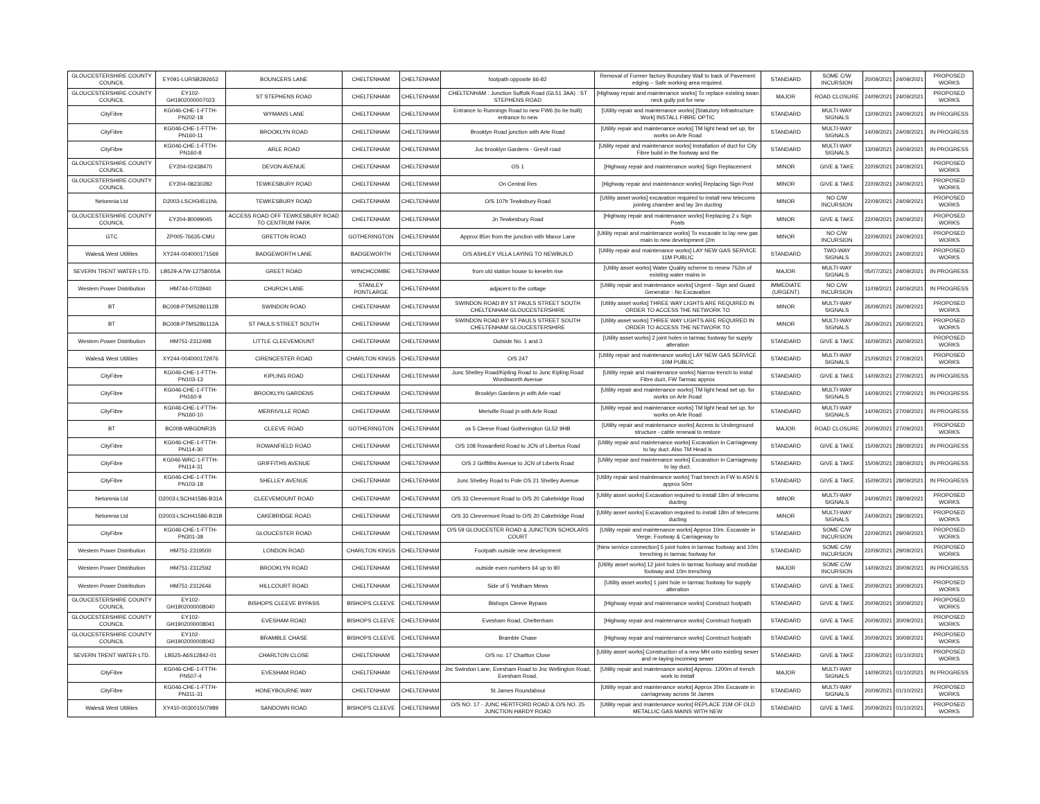| GLOUCESTERSHIRE COUNTY COUNCIL | EY091-LURSB292652 | BOUNCERS LANE | CHELTENHAM | CHELTENHAM | footpath opposite 66-82 | Removal of Former factory Boundary Wall to back of Pavement edging – Safe working area required. | STANDARD | SOME C/W INCURSION | 20/09/2021 | 24/09/2021 | PROPOSED WORKS |
| GLOUCESTERSHIRE COUNTY COUNCIL | EY102-GH1902000007023 | ST STEPHENS ROAD | CHELTENHAM | CHELTENHAM | CHELTENHAM : Junction Suffolk Road (GL51 3AA) : ST STEPHENS ROAD | [Highway repair and maintenance works] To replace existing swan neck gully pot for new | MAJOR | ROAD CLOSURE | 24/09/2021 | 24/09/2021 | PROPOSED WORKS |
| CityFibre | KG046-CHE-1-FTTH-PN202-18 | WYMANS LANE | CHELTENHAM | CHELTENHAM | Entrance to Runnings Road to new FW6 (to be built) entrance to new | [Utility repair and maintenance works] [Statutory Infrastructure Work] INSTALL FIBRE OPTIC | STANDARD | MULTI-WAY SIGNALS | 13/09/2021 | 24/09/2021 | IN PROGRESS |
| CityFibre | KG046-CHE-1-FTTH-PN160-11 | BROOKLYN ROAD | CHELTENHAM | CHELTENHAM | Brooklyn Road junction with Arle Road | [Utility repair and maintenance works] TM light head set up, for works on Arle Road | STANDARD | MULTI-WAY SIGNALS | 14/09/2021 | 24/09/2021 | IN PROGRESS |
| CityFibre | KG046-CHE-1-FTTH-PN160-8 | ARLE ROAD | CHELTENHAM | CHELTENHAM | Juc brooklyn Gardens - Grevil road | [Utility repair and maintenance works] Installation of duct for City Fibre build in the footway and the | STANDARD | MULTI-WAY SIGNALS | 13/09/2021 | 24/09/2021 | IN PROGRESS |
| GLOUCESTERSHIRE COUNTY COUNCIL | EY204-02438470 | DEVON AVENUE | CHELTENHAM | CHELTENHAM | OS 1 | [Highway repair and maintenance works] Sign Replacement | MINOR | GIVE & TAKE | 22/09/2021 | 24/09/2021 | PROPOSED WORKS |
| GLOUCESTERSHIRE COUNTY COUNCIL | EY204-08230282 | TEWKESBURY ROAD | CHELTENHAM | CHELTENHAM | On Central Res | [Highway repair and maintenance works] Replacing Sign Post | MINOR | GIVE & TAKE | 22/09/2021 | 24/09/2021 | PROPOSED WORKS |
| Netomnia Ltd | D2003-LSCH34511NL | TEWKESBURY ROAD | CHELTENHAM | CHELTENHAM | O/S 107b Tewksbury Road | [Utility asset works] excavation required to install new telecoms jointing chamber and lay 3m ducting | MINOR | NO C/W INCURSION | 22/09/2021 | 24/09/2021 | PROPOSED WORKS |
| GLOUCESTERSHIRE COUNTY COUNCIL | EY204-80099045 | ACCESS ROAD OFF TEWKESBURY ROAD TO CENTRUM PARK | CHELTENHAM | CHELTENHAM | Jn Tewkesbury Road | [Highway repair and maintenance works] Replacing 2 x Sign Posts | MINOR | GIVE & TAKE | 22/09/2021 | 24/09/2021 | PROPOSED WORKS |
| GTC | ZP005-76635-CMU | GRETTON ROAD | GOTHERINGTON | CHELTENHAM | Approx 85m from the junction with Manor Lane | [Utility repair and maintenance works] To excavate to lay new gas main to new development (2m | MINOR | NO C/W INCURSION | 22/09/2021 | 24/09/2021 | PROPOSED WORKS |
| Wales& West Utilities | XY244-004000171569 | BADGEWORTH LANE | BADGEWORTH | CHELTENHAM | O/S ASHLEY VILLA LAYING TO NEWBUILD | [Utility repair and maintenance works] LAY NEW GAS SERVICE 11M PUBLIC | STANDARD | TWO-WAY SIGNALS | 20/09/2021 | 24/09/2021 | PROPOSED WORKS |
| SEVERN TRENT WATER LTD. | LB529-A7W-12758055A | GREET ROAD | WINCHCOMBE | CHELTENHAM | from old station house to kenelm rise | [Utility asset works] Water Quality scheme to renew 752m of existing water mains in | MAJOR | MULTI-WAY SIGNALS | 05/07/2021 | 24/09/2021 | IN PROGRESS |
| Western Power Distribution | HM744-0703940 | CHURCH LANE | STANLEY PONTLARGE | CHELTENHAM | adjacent to the cottage | [Utility repair and maintenance works] Urgent - Sign and Guard Generator - No Excavation | IMMEDIATE (URGENT) | NO C/W INCURSION | 11/09/2021 | 24/09/2021 | IN PROGRESS |
| BT | BC008-PTMS286112B | SWINDON ROAD | CHELTENHAM | CHELTENHAM | SWINDON ROAD BY ST PAULS STREET SOUTH CHELTENHAM GLOUCESTERSHIRE | [Utility asset works] THREE WAY LIGHTS ARE REQUIRED IN ORDER TO ACCESS THE NETWORK TO | MINOR | MULTI-WAY SIGNALS | 26/09/2021 | 26/09/2021 | PROPOSED WORKS |
| BT | BC008-PTMS286112A | ST PAULS STREET SOUTH | CHELTENHAM | CHELTENHAM | SWINDON ROAD BY ST PAULS STREET SOUTH CHELTENHAM GLOUCESTERSHIRE | [Utility asset works] THREE WAY LIGHTS ARE REQUIRED IN ORDER TO ACCESS THE NETWORK TO | MINOR | MULTI-WAY SIGNALS | 26/09/2021 | 26/09/2021 | PROPOSED WORKS |
| Western Power Distribution | HM751-2312498 | LITTLE CLEEVEMOUNT | CHELTENHAM | CHELTENHAM | Outside No. 1 and 3 | [Utility asset works] 2 joint holes in tarmac footway for supply alteration | STANDARD | GIVE & TAKE | 16/09/2021 | 26/09/2021 | PROPOSED WORKS |
| Wales& West Utilities | XY244-004000172976 | CIRENCESTER ROAD | CHARLTON KINGS | CHELTENHAM | O/S 247 | [Utility repair and maintenance works] LAY NEW GAS SERVICE 10M PUBLIC | STANDARD | MULTI-WAY SIGNALS | 21/09/2021 | 27/09/2021 | PROPOSED WORKS |
| CityFibre | KG046-CHE-1-FTTH-PN103-13 | KIPLING ROAD | CHELTENHAM | CHELTENHAM | Junc Shelley Road/Kipling Road to Junc Kipling Road Wordsworth Avenue | [Utility repair and maintenance works] Narrow trench to instal Fibre duct, FW Tarmac approx | STANDARD | GIVE & TAKE | 14/09/2021 | 27/09/2021 | IN PROGRESS |
| CityFibre | KG046-CHE-1-FTTH-PN160-9 | BROOKLYN GARDENS | CHELTENHAM | CHELTENHAM | Brooklyn Gardens jn with Arle road | [Utility repair and maintenance works] TM light head set up, for works on Arle Road | STANDARD | MULTI-WAY SIGNALS | 14/09/2021 | 27/09/2021 | IN PROGRESS |
| CityFibre | KG046-CHE-1-FTTH-PN160-10 | MERRIVILLE ROAD | CHELTENHAM | CHELTENHAM | Meriville Road jn with Arle Road | [Utility repair and maintenance works] TM light head set up, for works on Arle Road | STANDARD | MULTI-WAY SIGNALS | 14/09/2021 | 27/09/2021 | IN PROGRESS |
| BT | BC008-WBGDNR3S | CLEEVE ROAD | GOTHERINGTON | CHELTENHAM | os 5 Cleeve Road Gotherington GL52 9HB | [Utility repair and maintenance works] Access to Underground structure - cable renewal to restore | MAJOR | ROAD CLOSURE | 20/09/2021 | 27/09/2021 | PROPOSED WORKS |
| CityFibre | KG046-CHE-1-FTTH-PN114-30 | ROWANFIELD ROAD | CHELTENHAM | CHELTENHAM | O/S 108 Rowanfield Road to JCN of Libertus Road | [Utility repair and maintenance works] Excavation in Carriageway to lay duct. Also TM Head is | STANDARD | GIVE & TAKE | 15/09/2021 | 28/09/2021 | IN PROGRESS |
| CityFibre | KG046-WRC-1-FTTH-PN114-31 | GRIFFITHS AVENUE | CHELTENHAM | CHELTENHAM | O/S 2 Griffiths Avenue to JCN of Liberts Road | [Utility repair and maintenance works] Excavation in Carriageway to lay duct. | STANDARD | GIVE & TAKE | 15/09/2021 | 28/09/2021 | IN PROGRESS |
| CityFibre | KG046-CHE-1-FTTH-PN103-18 | SHELLEY AVENUE | CHELTENHAM | CHELTENHAM | Junc Shelley Road to Pole OS 21 Shelley Avenue | [Utility repair and maintenance works] Trad trench in FW to ASN 6 approx 50m | STANDARD | GIVE & TAKE | 15/09/2021 | 28/09/2021 | IN PROGRESS |
| Netomnia Ltd | D2003-LSCH41586-B31A | CLEEVEMOUNT ROAD | CHELTENHAM | CHELTENHAM | O/S 33 Cleevemont Road to O/S 20 Cakebridge Road | [Utility asset works] Excavation required to install 18m of telecoms ducting | MINOR | MULTI-WAY SIGNALS | 24/09/2021 | 28/09/2021 | PROPOSED WORKS |
| Netomnia Ltd | D2003-LSCH41586-B31B | CAKEBRIDGE ROAD | CHELTENHAM | CHELTENHAM | O/S 33 Cleevemont Road to O/S 20 Cakebridge Road | [Utility asset works] Excavation required to install 18m of telecoms ducting | MINOR | MULTI-WAY SIGNALS | 24/09/2021 | 28/09/2021 | PROPOSED WORKS |
| CityFibre | KG046-CHE-1-FTTH-PN301-38 | GLOUCESTER ROAD | CHELTENHAM | CHELTENHAM | O/S 59 GLOUCESTER ROAD & JUNCTION SCHOLARS COURT | [Utility repair and maintenance works] Approx 10m. Excavate in Verge, Footway & Carriageway to | STANDARD | SOME C/W INCURSION | 22/09/2021 | 29/09/2021 | PROPOSED WORKS |
| Western Power Distribution | HM751-2319500 | LONDON ROAD | CHARLTON KINGS | CHELTENHAM | Footpath outside new development | [New service connection] 5 joint holes in tarmac footway and 10m trenching in tarmac footway for | STANDARD | SOME C/W INCURSION | 22/09/2021 | 29/09/2021 | PROPOSED WORKS |
| Western Power Distribution | HM751-2312592 | BROOKLYN ROAD | CHELTENHAM | CHELTENHAM | outside even numbers 64 up to 90 | [Utility asset works] 12 joint holes in tarmac footway and modular footway and 10m trenching | MAJOR | SOME C/W INCURSION | 14/09/2021 | 30/09/2021 | IN PROGRESS |
| Western Power Distribution | HM751-2312646 | HILLCOURT ROAD | CHELTENHAM | CHELTENHAM | Side of 5 Yeldham Mews | [Utility asset works] 1 joint hole in tarmac footway for supply alteration | STANDARD | GIVE & TAKE | 20/09/2021 | 30/09/2021 | PROPOSED WORKS |
| GLOUCESTERSHIRE COUNTY COUNCIL | EY102-GH1902000008040 | BISHOPS CLEEVE BYPASS | BISHOPS CLEEVE | CHELTENHAM | Bishops Cleeve Bypass | [Highway repair and maintenance works] Construct footpath | STANDARD | GIVE & TAKE | 20/09/2021 | 30/09/2021 | PROPOSED WORKS |
| GLOUCESTERSHIRE COUNTY COUNCIL | EY102-GH1902000008041 | EVESHAM ROAD | BISHOPS CLEEVE | CHELTENHAM | Evesham Road, Cheltenham | [Highway repair and maintenance works] Construct footpath | STANDARD | GIVE & TAKE | 20/09/2021 | 30/09/2021 | PROPOSED WORKS |
| GLOUCESTERSHIRE COUNTY COUNCIL | EY102-GH1902000008042 | BRAMBLE CHASE | BISHOPS CLEEVE | CHELTENHAM | Bramble Chase | [Highway repair and maintenance works] Construct footpath | STANDARD | GIVE & TAKE | 20/09/2021 | 30/09/2021 | PROPOSED WORKS |
| SEVERN TRENT WATER LTD. | LB525-A6S12842-01 | CHARLTON CLOSE | CHELTENHAM | CHELTENHAM | O/S no. 17 Charlton Close | [Utility asset works] Construction of a new MH onto existing sewer and re-laying incoming sewer | STANDARD | GIVE & TAKE | 22/09/2021 | 01/10/2021 | PROPOSED WORKS |
| CityFibre | KG046-CHE-1-FTTH-PN507-4 | EVESHAM ROAD | CHELTENHAM | CHELTENHAM | Jnc Swindon Lane, Evesham Road to Jnc Wellington Road, Evesham Road. | [Utility repair and maintenance works] Approx. 1200m of trench work to install | MAJOR | MULTI-WAY SIGNALS | 14/09/2021 | 01/10/2021 | IN PROGRESS |
| CityFibre | KG046-CHE-1-FTTH-PN311-31 | HONEYBOURNE WAY | CHELTENHAM | CHELTENHAM | St James Roundabout | [Utility repair and maintenance works] Approx 20m Excavate in carriageway across St James | STANDARD | MULTI-WAY SIGNALS | 20/09/2021 | 01/10/2021 | PROPOSED WORKS |
| Wales& West Utilities | XY410-003001507989 | SANDOWN ROAD | BISHOPS CLEEVE | CHELTENHAM | O/S NO. 17 - JUNC HERTFORD ROAD & O/S NO. 25 JUNCTION HARDY ROAD | [Utility repair and maintenance works] REPLACE 21M OF OLD METALLIC GAS MAINS WITH NEW | STANDARD | GIVE & TAKE | 20/09/2021 | 01/10/2021 | PROPOSED WORKS |